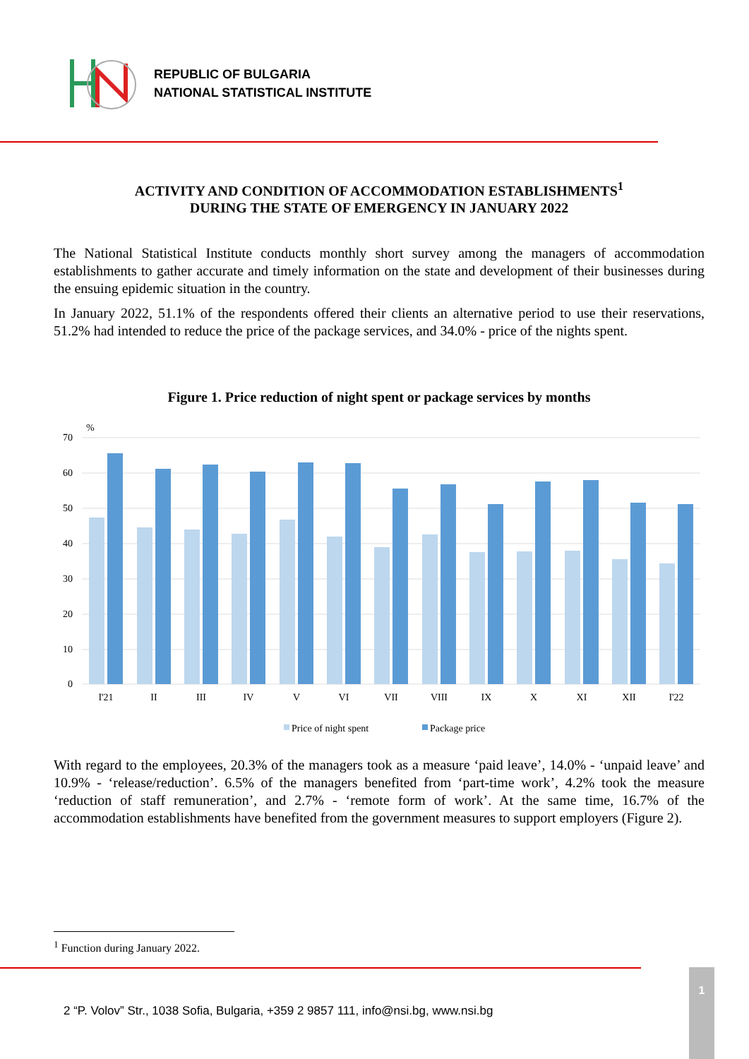REPUBLIC OF BULGARIA
NATIONAL STATISTICAL INSTITUTE
ACTIVITY AND CONDITION OF ACCOMMODATION ESTABLISHMENTS<sup>1</sup>
DURING THE STATE OF EMERGENCY IN JANUARY 2022
The National Statistical Institute conducts monthly short survey among the managers of accommodation establishments to gather accurate and timely information on the state and development of their businesses during the ensuing epidemic situation in the country.
In January 2022, 51.1% of the respondents offered their clients an alternative period to use their reservations, 51.2% had intended to reduce the price of the package services, and 34.0% - price of the nights spent.
Figure 1. Price reduction of night spent or package services by months
%
70
60
50
40
30
20
10
0
I'21
II
III
IV
V
VI
VII
VIII
IX
X
XI
XII
I'22
Price of night spent
Package price
With regard to the employees, 20.3% of the managers took as a measure ‘paid leave’, 14.0% - ‘unpaid leave’ and 10.9% - ‘release/reduction’. 6.5% of the managers benefited from ‘part-time work’, 4.2% took the measure ‘reduction of staff remuneration’, and 2.7% - ‘remote form of work’. At the same time, 16.7% of the accommodation establishments have benefited from the government measures to support employers (Figure 2).
<sup>1</sup> Function during January 2022.
2 “P. Volov” Str., 1038 Sofia, Bulgaria, +359 2 9857 111, info@nsi.bg, www.nsi.bg
1